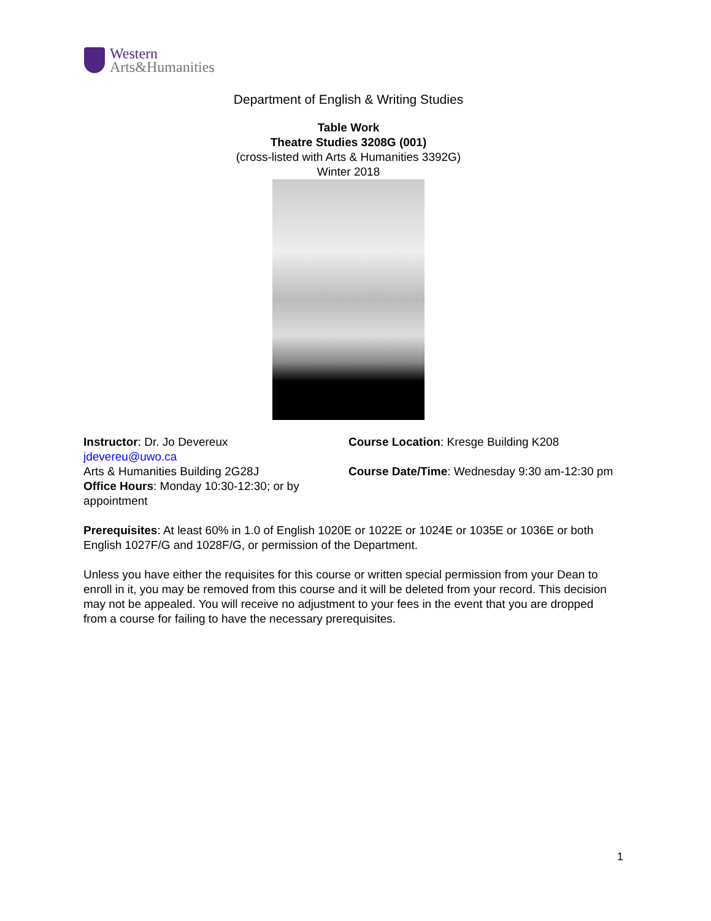Western
Arts&Humanities
Department of English & Writing Studies
Table Work
Theatre Studies 3208G (001)
(cross-listed with Arts & Humanities 3392G)
Winter 2018
Instructor: Dr. Jo Devereux
jdevereu@uwo.ca
Arts & Humanities Building 2G28J
Office Hours: Monday 10:30-12:30; or by appointment
Course Location: Kresge Building K208
Course Date/Time: Wednesday 9:30 am-12:30 pm
Prerequisites: At least 60% in 1.0 of English 1020E or 1022E or 1024E or 1035E or 1036E or both English 1027F/G and 1028F/G, or permission of the Department.
Unless you have either the requisites for this course or written special permission from your Dean to enroll in it, you may be removed from this course and it will be deleted from your record. This decision may not be appealed. You will receive no adjustment to your fees in the event that you are dropped from a course for failing to have the necessary prerequisites.
1